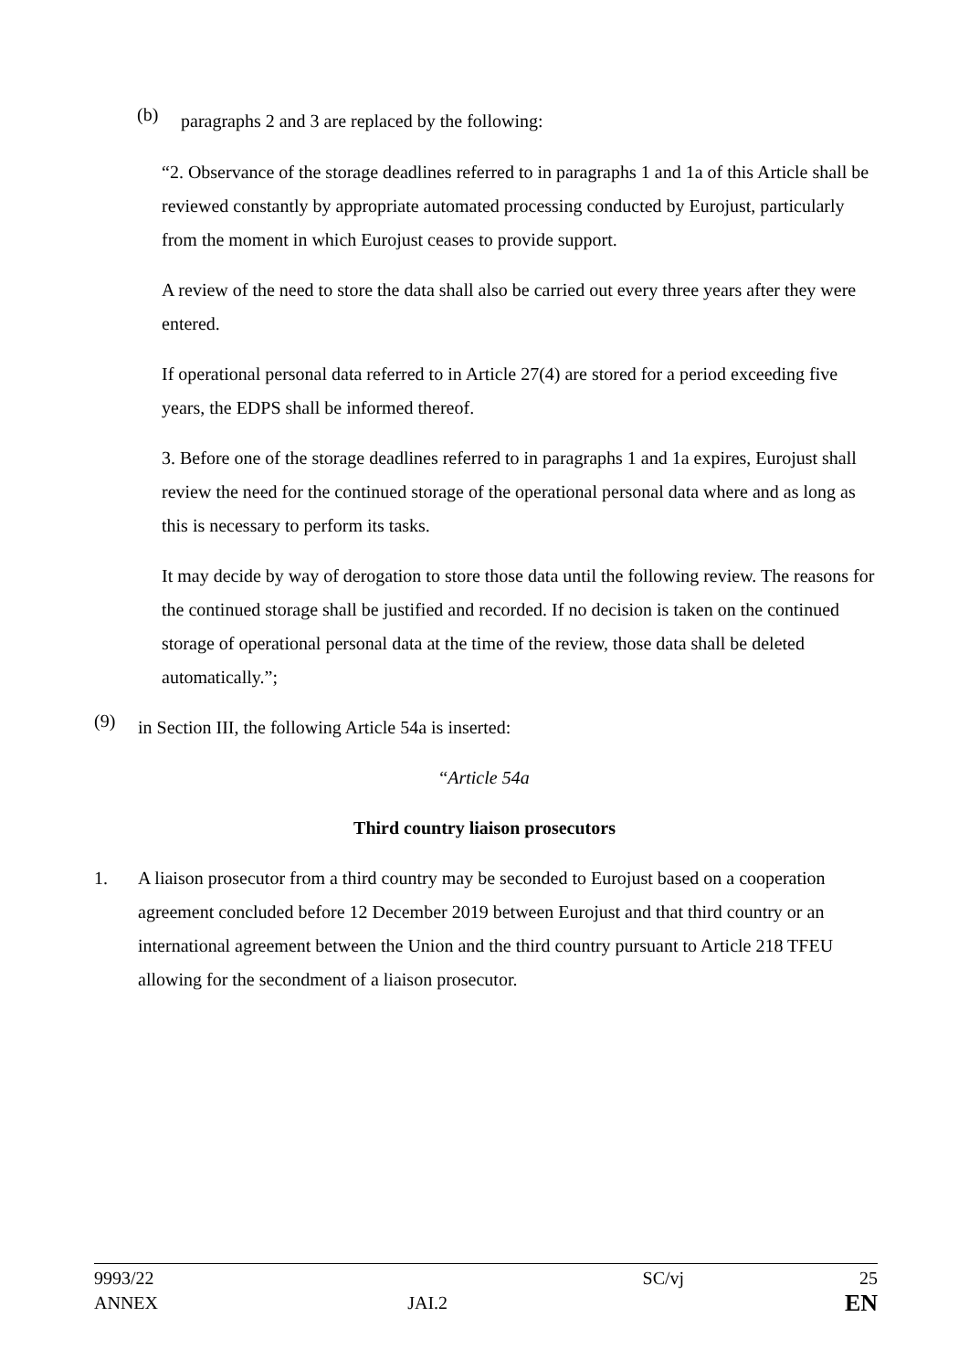(b) paragraphs 2 and 3 are replaced by the following:
“2. Observance of the storage deadlines referred to in paragraphs 1 and 1a of this Article shall be reviewed constantly by appropriate automated processing conducted by Eurojust, particularly from the moment in which Eurojust ceases to provide support.
A review of the need to store the data shall also be carried out every three years after they were entered.
If operational personal data referred to in Article 27(4) are stored for a period exceeding five years, the EDPS shall be informed thereof.
3. Before one of the storage deadlines referred to in paragraphs 1 and 1a expires, Eurojust shall review the need for the continued storage of the operational personal data where and as long as this is necessary to perform its tasks.
It may decide by way of derogation to store those data until the following review. The reasons for the continued storage shall be justified and recorded. If no decision is taken on the continued storage of operational personal data at the time of the review, those data shall be deleted automatically.”;
(9) in Section III, the following Article 54a is inserted:
“Article 54a
Third country liaison prosecutors
1. A liaison prosecutor from a third country may be seconded to Eurojust based on a cooperation agreement concluded before 12 December 2019 between Eurojust and that third country or an international agreement between the Union and the third country pursuant to Article 218 TFEU allowing for the secondment of a liaison prosecutor.
| 9993/22 | | SC/vj | 25 |
| ANNEX | JAI.2 | | EN |